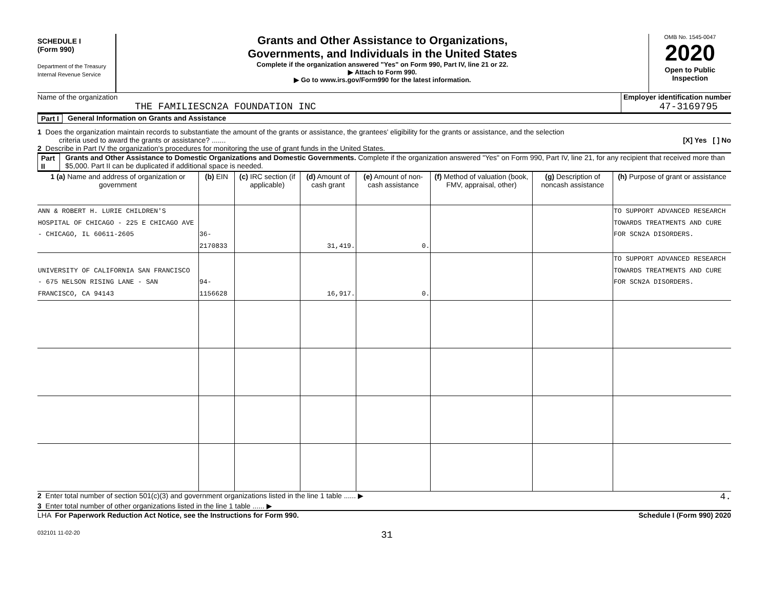SCHEDULE I
(Form 990)
Department of the Treasury
Internal Revenue Service
Grants and Other Assistance to Organizations,
Governments, and Individuals in the United States
Complete if the organization answered "Yes" on Form 990, Part IV, line 21 or 22.
▶ Attach to Form 990.
▶ Go to www.irs.gov/Form990 for the latest information.
OMB No. 1545-0047
2020
Open to Public
Inspection
Name of the organization
THE FAMILIESCN2A FOUNDATION INC
Employer identification number
47-3169795
Part I General Information on Grants and Assistance
1 Does the organization maintain records to substantiate the amount of the grants or assistance, the grantees' eligibility for the grants or assistance, and the selection
criteria used to award the grants or assistance? ....... [X] Yes [ ] No
2 Describe in Part IV the organization's procedures for monitoring the use of grant funds in the United States.
Part II Grants and Other Assistance to Domestic Organizations and Domestic Governments. Complete if the organization answered "Yes" on Form 990, Part IV, line 21, for any recipient that received more than $5,000. Part II can be duplicated if additional space is needed.
| 1 (a) Name and address of organization or government | (b) EIN | (c) IRC section (if applicable) | (d) Amount of cash grant | (e) Amount of non-cash assistance | (f) Method of valuation (book, FMV, appraisal, other) | (g) Description of noncash assistance | (h) Purpose of grant or assistance |
| --- | --- | --- | --- | --- | --- | --- | --- |
| ANN & ROBERT H. LURIE CHILDREN'S HOSPITAL OF CHICAGO - 225 E CHICAGO AVE - CHICAGO, IL 60611-2605 | 36-2170833 | | 31,419. | 0. | | | TO SUPPORT ADVANCED RESEARCH TOWARDS TREATMENTS AND CURE FOR SCN2A DISORDERS. |
| UNIVERSITY OF CALIFORNIA SAN FRANCISCO - 675 NELSON RISING LANE - SAN FRANCISCO, CA 94143 | 94-1156628 | | 16,917. | 0. | | | TO SUPPORT ADVANCED RESEARCH TOWARDS TREATMENTS AND CURE FOR SCN2A DISORDERS. |
2 Enter total number of section 501(c)(3) and government organizations listed in the line 1 table ...... ▶ 4.
3 Enter total number of other organizations listed in the line 1 table ...... ▶
LHA For Paperwork Reduction Act Notice, see the Instructions for Form 990. Schedule I (Form 990) 2020
032101 11-02-20 31